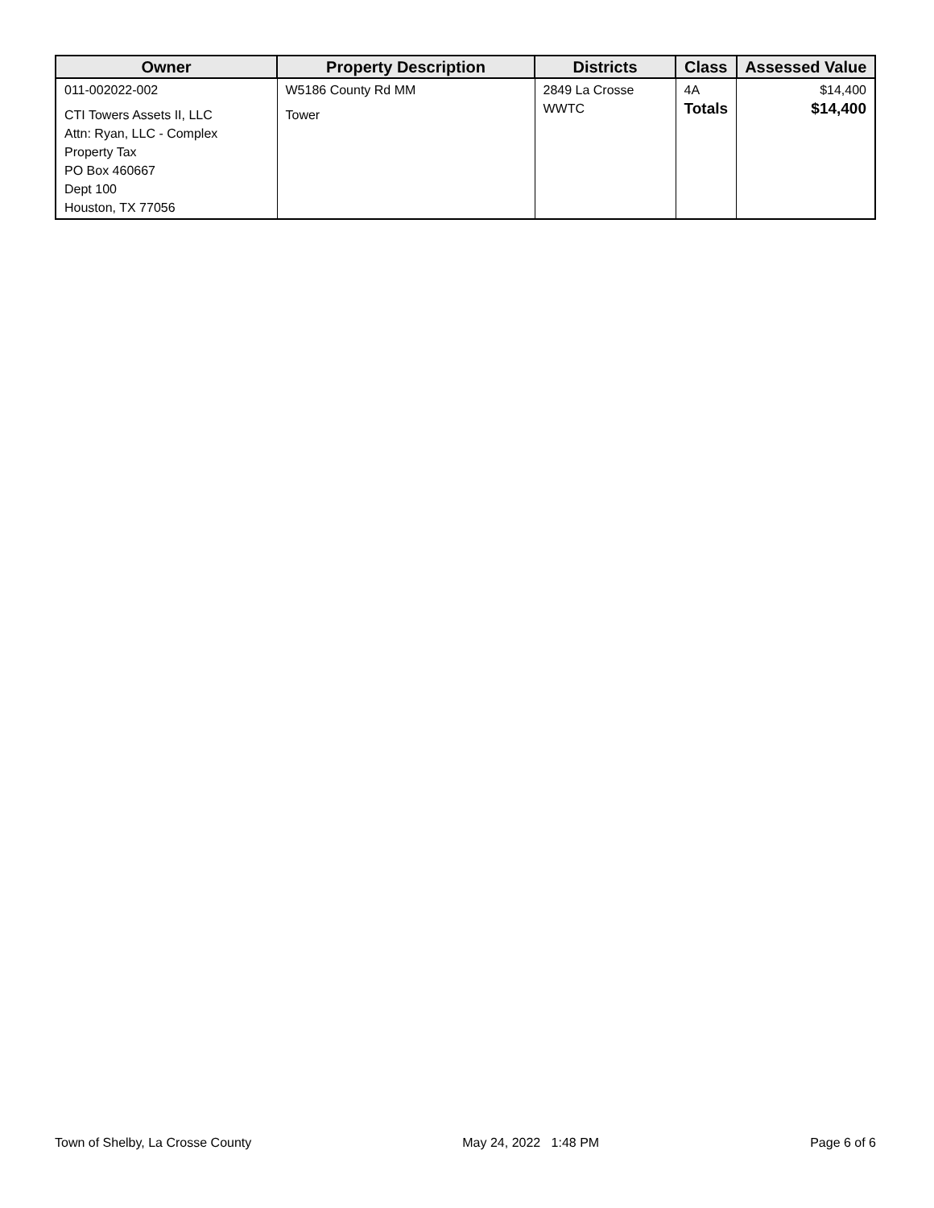| Owner | Property Description | Districts | Class | Assessed Value |
| --- | --- | --- | --- | --- |
| 011-002022-002 CTI Towers Assets II, LLC Attn: Ryan, LLC - Complex Property Tax PO Box 460667 Dept 100 Houston, TX 77056 | W5186 County Rd MM Tower | 2849 La Crosse WWTC | 4A Totals | $14,400 $14,400 |
Town of Shelby, La Crosse County May 24, 2022 1:48 PM Page 6 of 6